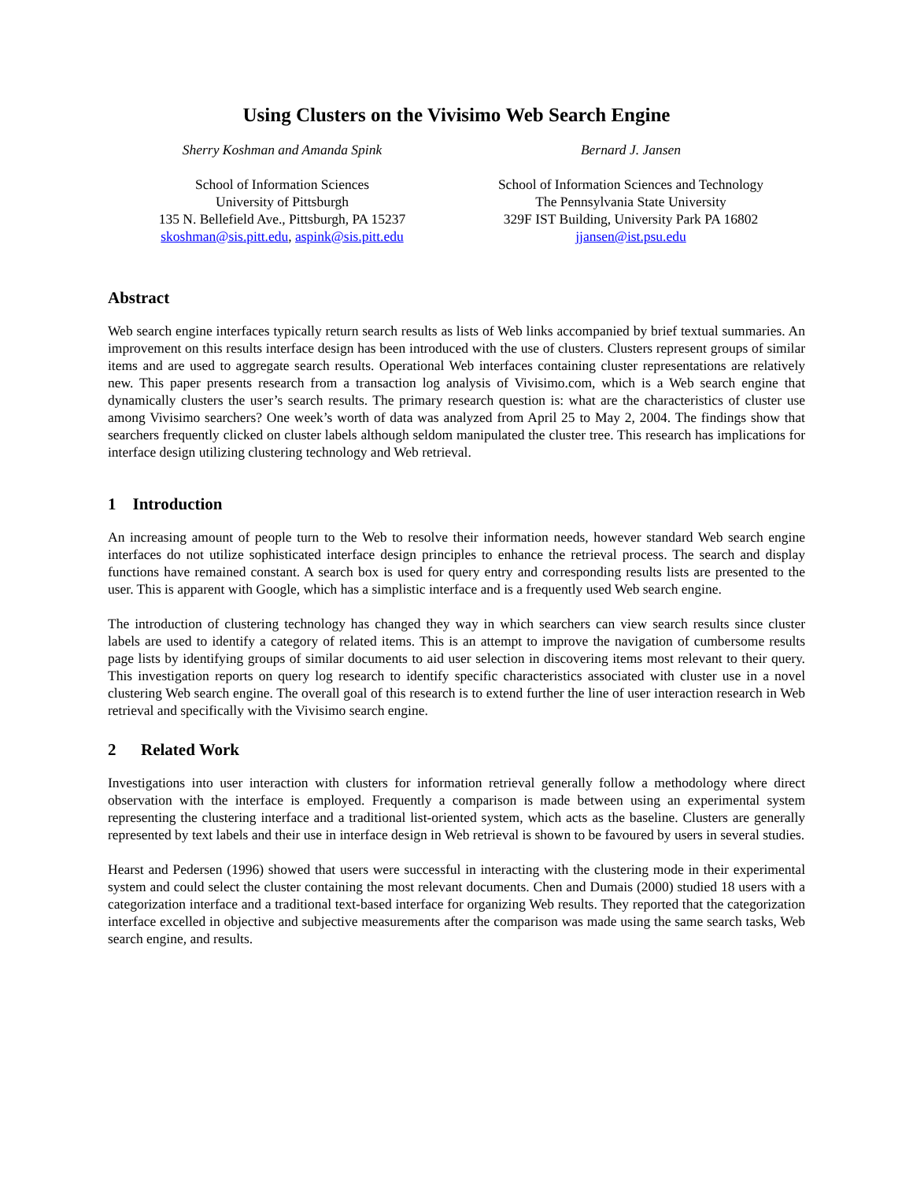Using Clusters on the Vivisimo Web Search Engine
Sherry Koshman and Amanda Spink
School of Information Sciences
University of Pittsburgh
135 N. Bellefield Ave., Pittsburgh, PA 15237
skoshman@sis.pitt.edu, aspink@sis.pitt.edu
Bernard J. Jansen
School of Information Sciences and Technology
The Pennsylvania State University
329F IST Building, University Park PA 16802
jjansen@ist.psu.edu
Abstract
Web search engine interfaces typically return search results as lists of Web links accompanied by brief textual summaries. An improvement on this results interface design has been introduced with the use of clusters. Clusters represent groups of similar items and are used to aggregate search results. Operational Web interfaces containing cluster representations are relatively new. This paper presents research from a transaction log analysis of Vivisimo.com, which is a Web search engine that dynamically clusters the user’s search results. The primary research question is: what are the characteristics of cluster use among Vivisimo searchers? One week’s worth of data was analyzed from April 25 to May 2, 2004. The findings show that searchers frequently clicked on cluster labels although seldom manipulated the cluster tree. This research has implications for interface design utilizing clustering technology and Web retrieval.
1 Introduction
An increasing amount of people turn to the Web to resolve their information needs, however standard Web search engine interfaces do not utilize sophisticated interface design principles to enhance the retrieval process. The search and display functions have remained constant. A search box is used for query entry and corresponding results lists are presented to the user. This is apparent with Google, which has a simplistic interface and is a frequently used Web search engine.
The introduction of clustering technology has changed they way in which searchers can view search results since cluster labels are used to identify a category of related items. This is an attempt to improve the navigation of cumbersome results page lists by identifying groups of similar documents to aid user selection in discovering items most relevant to their query. This investigation reports on query log research to identify specific characteristics associated with cluster use in a novel clustering Web search engine. The overall goal of this research is to extend further the line of user interaction research in Web retrieval and specifically with the Vivisimo search engine.
2 Related Work
Investigations into user interaction with clusters for information retrieval generally follow a methodology where direct observation with the interface is employed. Frequently a comparison is made between using an experimental system representing the clustering interface and a traditional list-oriented system, which acts as the baseline. Clusters are generally represented by text labels and their use in interface design in Web retrieval is shown to be favoured by users in several studies.
Hearst and Pedersen (1996) showed that users were successful in interacting with the clustering mode in their experimental system and could select the cluster containing the most relevant documents. Chen and Dumais (2000) studied 18 users with a categorization interface and a traditional text-based interface for organizing Web results. They reported that the categorization interface excelled in objective and subjective measurements after the comparison was made using the same search tasks, Web search engine, and results.